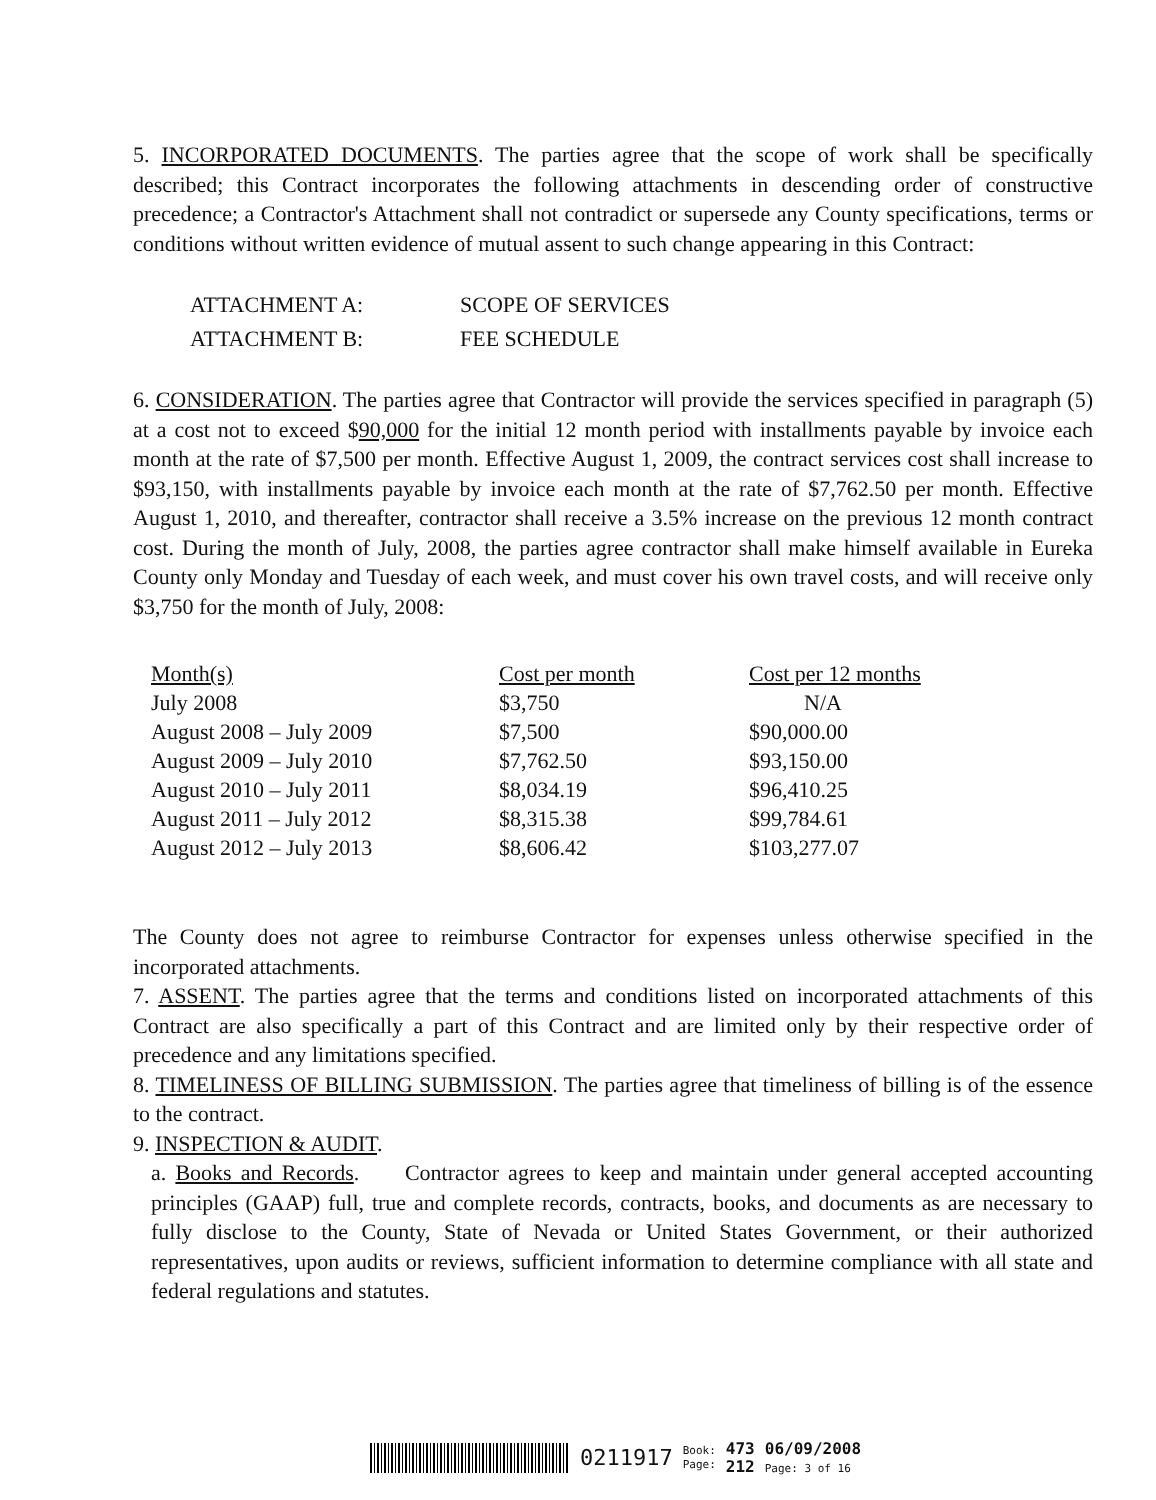5. INCORPORATED DOCUMENTS. The parties agree that the scope of work shall be specifically described; this Contract incorporates the following attachments in descending order of constructive precedence; a Contractor's Attachment shall not contradict or supersede any County specifications, terms or conditions without written evidence of mutual assent to such change appearing in this Contract:
| ATTACHMENT A: | SCOPE OF SERVICES |
| ATTACHMENT B: | FEE SCHEDULE |
6. CONSIDERATION. The parties agree that Contractor will provide the services specified in paragraph (5) at a cost not to exceed $90,000 for the initial 12 month period with installments payable by invoice each month at the rate of $7,500 per month. Effective August 1, 2009, the contract services cost shall increase to $93,150, with installments payable by invoice each month at the rate of $7,762.50 per month. Effective August 1, 2010, and thereafter, contractor shall receive a 3.5% increase on the previous 12 month contract cost. During the month of July, 2008, the parties agree contractor shall make himself available in Eureka County only Monday and Tuesday of each week, and must cover his own travel costs, and will receive only $3,750 for the month of July, 2008:
| Month(s) | Cost per month | Cost per 12 months |
| --- | --- | --- |
| July 2008 | $3,750 | N/A |
| August 2008 – July 2009 | $7,500 | $90,000.00 |
| August 2009 – July 2010 | $7,762.50 | $93,150.00 |
| August 2010 – July 2011 | $8,034.19 | $96,410.25 |
| August 2011 – July 2012 | $8,315.38 | $99,784.61 |
| August 2012 – July 2013 | $8,606.42 | $103,277.07 |
The County does not agree to reimburse Contractor for expenses unless otherwise specified in the incorporated attachments.
7. ASSENT. The parties agree that the terms and conditions listed on incorporated attachments of this Contract are also specifically a part of this Contract and are limited only by their respective order of precedence and any limitations specified.
8. TIMELINESS OF BILLING SUBMISSION. The parties agree that timeliness of billing is of the essence to the contract.
9. INSPECTION & AUDIT.
a. Books and Records. Contractor agrees to keep and maintain under general accepted accounting principles (GAAP) full, true and complete records, contracts, books, and documents as are necessary to fully disclose to the County, State of Nevada or United States Government, or their authorized representatives, upon audits or reviews, sufficient information to determine compliance with all state and federal regulations and statutes.
0211917 Book:
Page: 473
212 06/09/2008
Page: 3 of 16